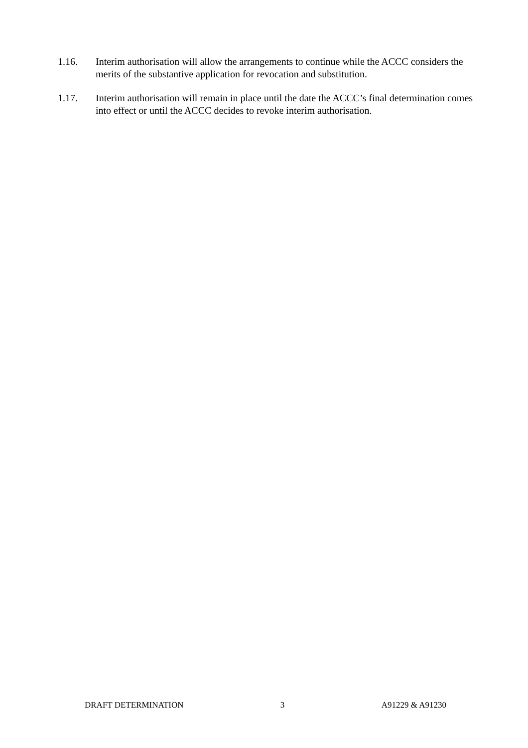1.16. Interim authorisation will allow the arrangements to continue while the ACCC considers the merits of the substantive application for revocation and substitution.
1.17. Interim authorisation will remain in place until the date the ACCC’s final determination comes into effect or until the ACCC decides to revoke interim authorisation.
DRAFT DETERMINATION 3 A91229 & A91230